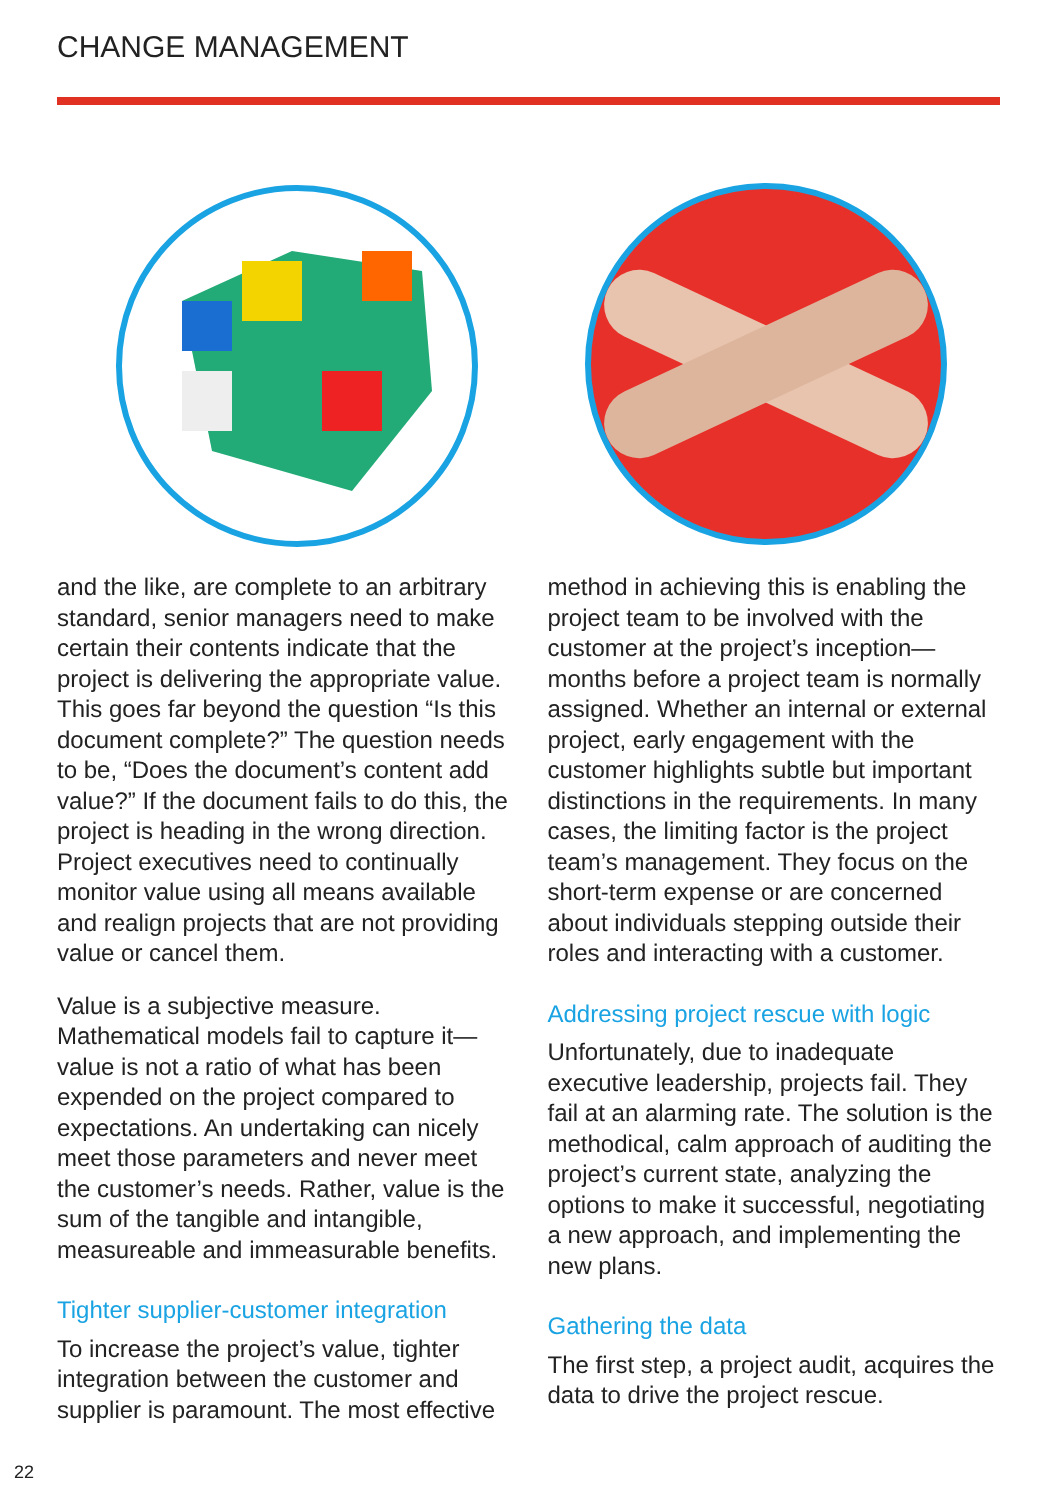CHANGE MANAGEMENT
and the like, are complete to an arbitrary standard, senior managers need to make certain their contents indicate that the project is delivering the appropriate value. This goes far beyond the question “Is this document complete?” The question needs to be, “Does the document’s content add value?” If the document fails to do this, the project is heading in the wrong direction. Project executives need to continually monitor value using all means available and realign projects that are not providing value or cancel them.
Value is a subjective measure. Mathematical models fail to capture it—value is not a ratio of what has been expended on the project compared to expectations. An undertaking can nicely meet those parameters and never meet the customer’s needs. Rather, value is the sum of the tangible and intangible, measureable and immeasurable benefits.
Tighter supplier-customer integration
To increase the project’s value, tighter integration between the customer and supplier is paramount. The most effective
method in achieving this is enabling the project team to be involved with the customer at the project’s inception—months before a project team is normally assigned. Whether an internal or external project, early engagement with the customer highlights subtle but important distinctions in the requirements. In many cases, the limiting factor is the project team’s management. They focus on the short-term expense or are concerned about individuals stepping outside their roles and interacting with a customer.
Addressing project rescue with logic
Unfortunately, due to inadequate executive leadership, projects fail. They fail at an alarming rate. The solution is the methodical, calm approach of auditing the project’s current state, analyzing the options to make it successful, negotiating a new approach, and implementing the new plans.
Gathering the data
The first step, a project audit, acquires the data to drive the project rescue.
22